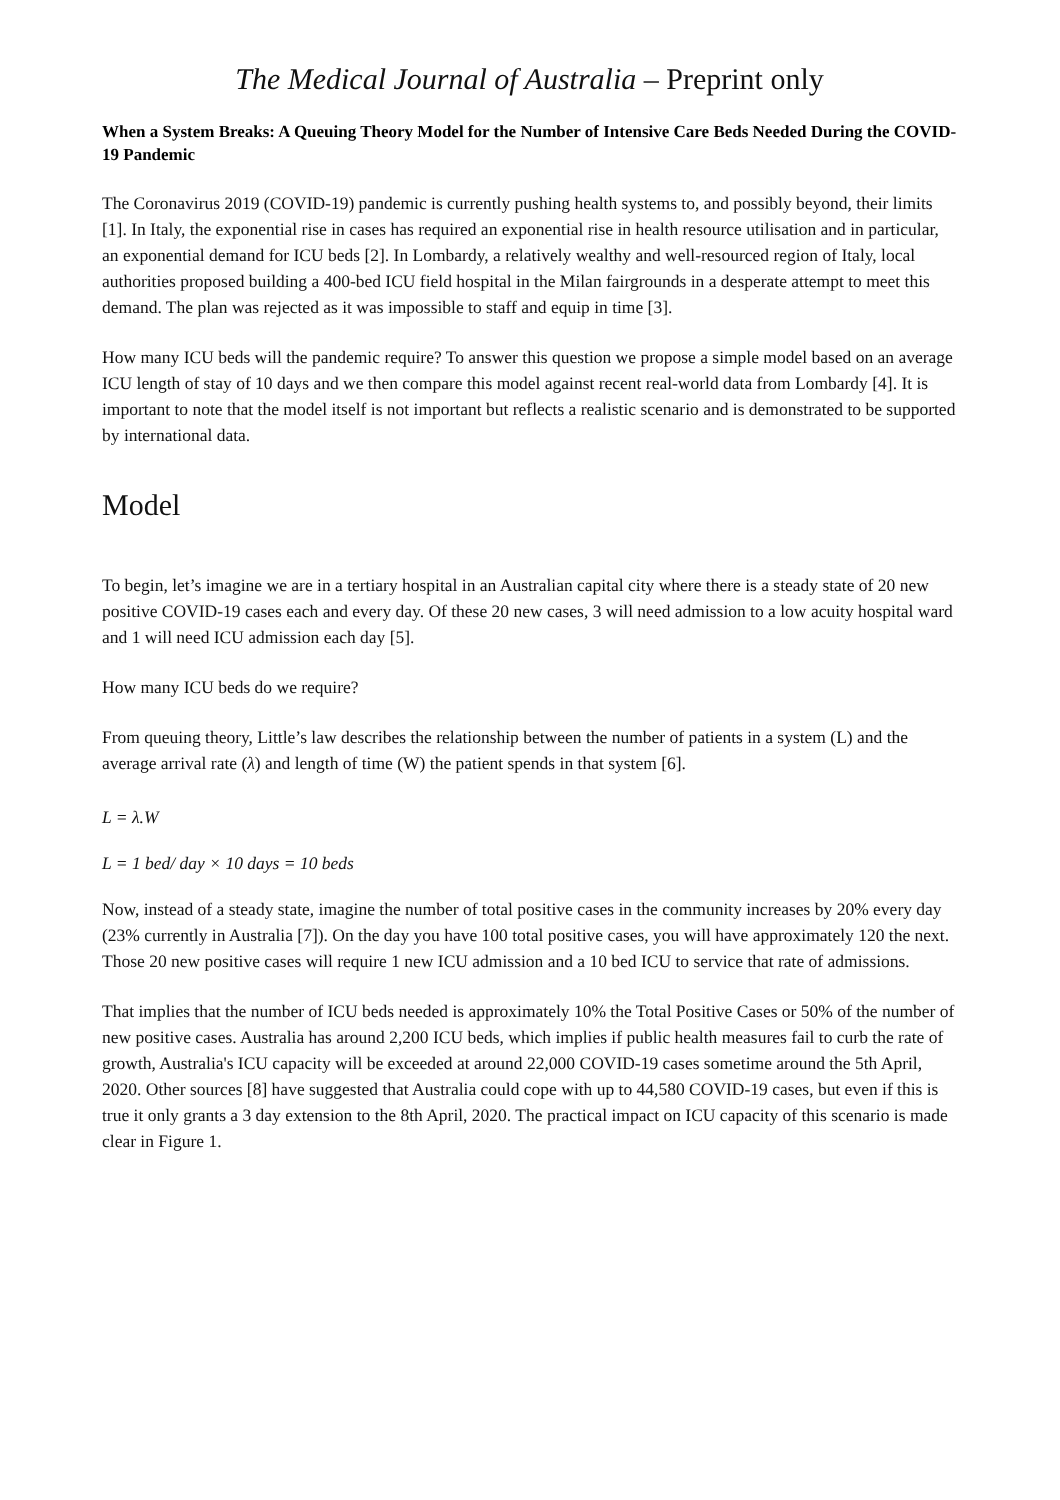The Medical Journal of Australia – Preprint only
When a System Breaks: A Queuing Theory Model for the Number of Intensive Care Beds Needed During the COVID-19 Pandemic
The Coronavirus 2019 (COVID-19) pandemic is currently pushing health systems to, and possibly beyond, their limits [1]. In Italy, the exponential rise in cases has required an exponential rise in health resource utilisation and in particular, an exponential demand for ICU beds [2]. In Lombardy, a relatively wealthy and well-resourced region of Italy, local authorities proposed building a 400-bed ICU field hospital in the Milan fairgrounds in a desperate attempt to meet this demand. The plan was rejected as it was impossible to staff and equip in time [3].
How many ICU beds will the pandemic require? To answer this question we propose a simple model based on an average ICU length of stay of 10 days and we then compare this model against recent real-world data from Lombardy [4]. It is important to note that the model itself is not important but reflects a realistic scenario and is demonstrated to be supported by international data.
Model
To begin, let’s imagine we are in a tertiary hospital in an Australian capital city where there is a steady state of 20 new positive COVID-19 cases each and every day. Of these 20 new cases, 3 will need admission to a low acuity hospital ward and 1 will need ICU admission each day [5].
How many ICU beds do we require?
From queuing theory, Little’s law describes the relationship between the number of patients in a system (L) and the average arrival rate (λ) and length of time (W) the patient spends in that system [6].
L = λ.W
L = 1 bed/ day × 10 days = 10 beds
Now, instead of a steady state, imagine the number of total positive cases in the community increases by 20% every day (23% currently in Australia [7]). On the day you have 100 total positive cases, you will have approximately 120 the next. Those 20 new positive cases will require 1 new ICU admission and a 10 bed ICU to service that rate of admissions.
That implies that the number of ICU beds needed is approximately 10% the Total Positive Cases or 50% of the number of new positive cases. Australia has around 2,200 ICU beds, which implies if public health measures fail to curb the rate of growth, Australia's ICU capacity will be exceeded at around 22,000 COVID-19 cases sometime around the 5th April, 2020. Other sources [8] have suggested that Australia could cope with up to 44,580 COVID-19 cases, but even if this is true it only grants a 3 day extension to the 8th April, 2020. The practical impact on ICU capacity of this scenario is made clear in Figure 1.